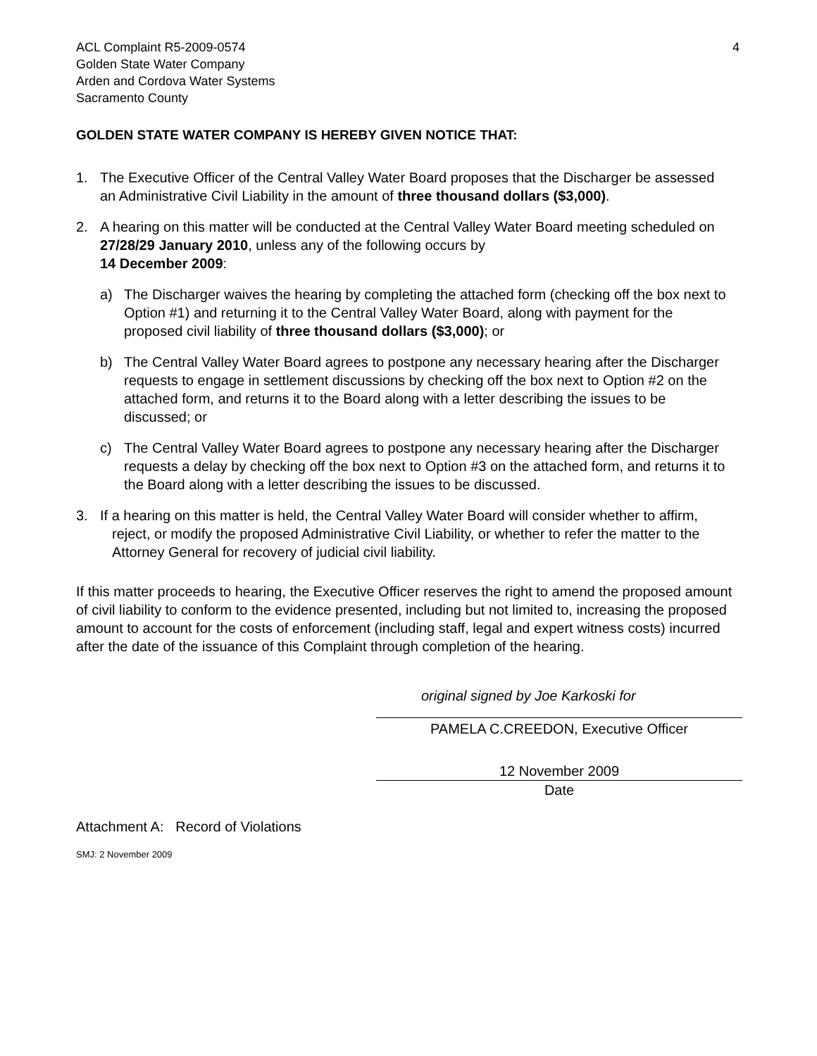ACL Complaint R5-2009-0574
Golden State Water Company
Arden and Cordova Water Systems
Sacramento County
4
GOLDEN STATE WATER COMPANY IS HEREBY GIVEN NOTICE THAT:
1. The Executive Officer of the Central Valley Water Board proposes that the Discharger be assessed an Administrative Civil Liability in the amount of three thousand dollars ($3,000).
2. A hearing on this matter will be conducted at the Central Valley Water Board meeting scheduled on 27/28/29 January 2010, unless any of the following occurs by
14 December 2009:
a) The Discharger waives the hearing by completing the attached form (checking off the box next to Option #1) and returning it to the Central Valley Water Board, along with payment for the proposed civil liability of three thousand dollars ($3,000); or
b) The Central Valley Water Board agrees to postpone any necessary hearing after the Discharger requests to engage in settlement discussions by checking off the box next to Option #2 on the attached form, and returns it to the Board along with a letter describing the issues to be discussed; or
c) The Central Valley Water Board agrees to postpone any necessary hearing after the Discharger requests a delay by checking off the box next to Option #3 on the attached form, and returns it to the Board along with a letter describing the issues to be discussed.
3. If a hearing on this matter is held, the Central Valley Water Board will consider whether to affirm, reject, or modify the proposed Administrative Civil Liability, or whether to refer the matter to the Attorney General for recovery of judicial civil liability.
If this matter proceeds to hearing, the Executive Officer reserves the right to amend the proposed amount of civil liability to conform to the evidence presented, including but not limited to, increasing the proposed amount to account for the costs of enforcement (including staff, legal and expert witness costs) incurred after the date of the issuance of this Complaint through completion of the hearing.
original signed by Joe Karkoski for
PAMELA C.CREEDON, Executive Officer
12 November 2009
Date
Attachment A: Record of Violations
SMJ: 2 November 2009